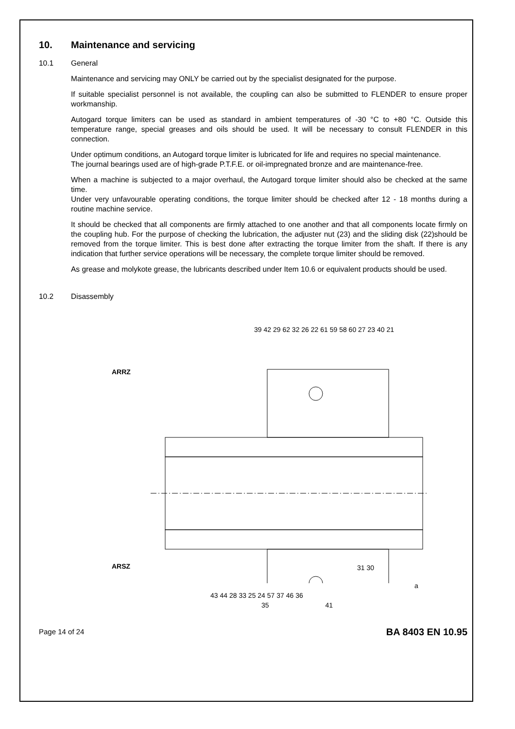10. Maintenance and servicing
10.1 General
Maintenance and servicing may ONLY be carried out by the specialist designated for the purpose.
If suitable specialist personnel is not available, the coupling can also be submitted to FLENDER to ensure proper workmanship.
Autogard torque limiters can be used as standard in ambient temperatures of -30 °C to +80 °C. Outside this temperature range, special greases and oils should be used. It will be necessary to consult FLENDER in this connection.
Under optimum conditions, an Autogard torque limiter is lubricated for life and requires no special maintenance.
The journal bearings used are of high-grade P.T.F.E. or oil-impregnated bronze and are maintenance-free.
When a machine is subjected to a major overhaul, the Autogard torque limiter should also be checked at the same time.
Under very unfavourable operating conditions, the torque limiter should be checked after 12 - 18 months during a routine machine service.
It should be checked that all components are firmly attached to one another and that all components locate firmly on the coupling hub. For the purpose of checking the lubrication, the adjuster nut (23) and the sliding disk (22)should be removed from the torque limiter. This is best done after extracting the torque limiter from the shaft. If there is any indication that further service operations will be necessary, the complete torque limiter should be removed.
As grease and molykote grease, the lubricants described under Item 10.6 or equivalent products should be used.
10.2 Disassembly
39 42 29 62 32 26 22 61 59 58 60 27 23 40 21
ARRZ
ARSZ 31 30
a
43 44 28 33 25 24 57 37 46 36
35 41
Page 14 of 24 BA 8403 EN 10.95